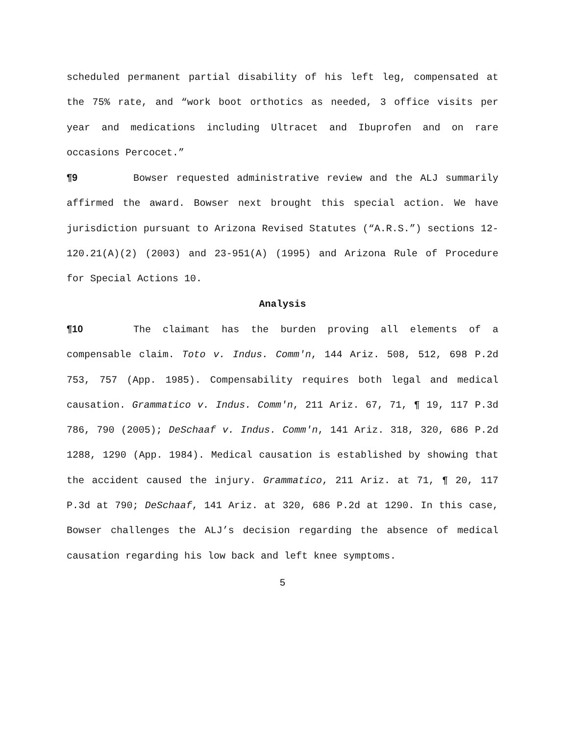scheduled permanent partial disability of his left leg, compensated at the 75% rate, and “work boot orthotics as needed, 3 office visits per year and medications including Ultracet and Ibuprofen and on rare occasions Percocet.”
¶9 Bowser requested administrative review and the ALJ summarily affirmed the award. Bowser next brought this special action. We have jurisdiction pursuant to Arizona Revised Statutes (“A.R.S.”) sections 12-120.21(A)(2) (2003) and 23-951(A) (1995) and Arizona Rule of Procedure for Special Actions 10.
Analysis
¶10 The claimant has the burden proving all elements of a compensable claim. Toto v. Indus. Comm'n, 144 Ariz. 508, 512, 698 P.2d 753, 757 (App. 1985). Compensability requires both legal and medical causation. Grammatico v. Indus. Comm'n, 211 Ariz. 67, 71, ¶ 19, 117 P.3d 786, 790 (2005); DeSchaaf v. Indus. Comm'n, 141 Ariz. 318, 320, 686 P.2d 1288, 1290 (App. 1984). Medical causation is established by showing that the accident caused the injury. Grammatico, 211 Ariz. at 71, ¶ 20, 117 P.3d at 790; DeSchaaf, 141 Ariz. at 320, 686 P.2d at 1290. In this case, Bowser challenges the ALJ’s decision regarding the absence of medical causation regarding his low back and left knee symptoms.
5